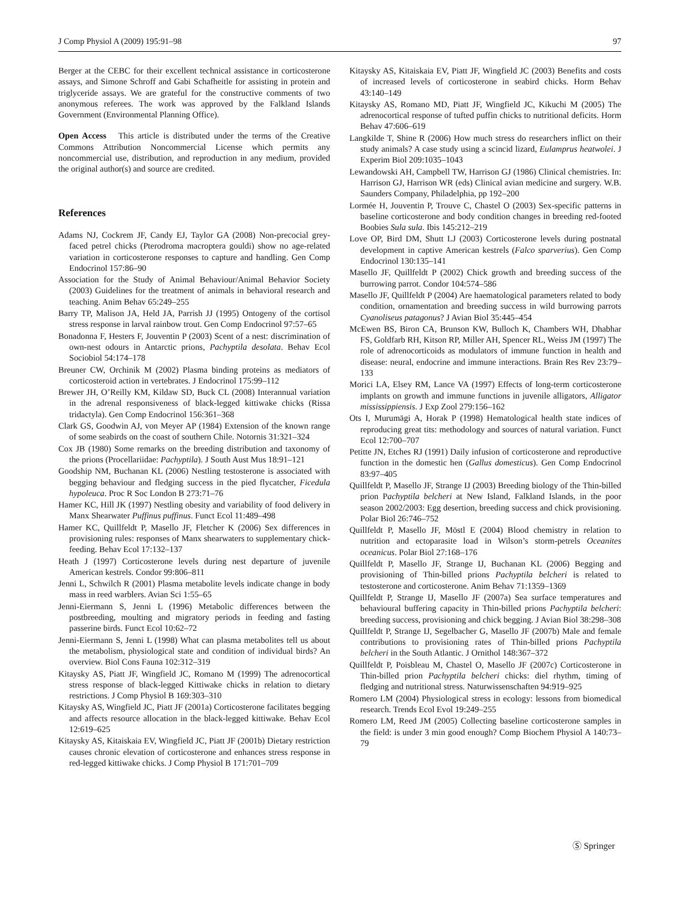J Comp Physiol A (2009) 195:91–98 97
Berger at the CEBC for their excellent technical assistance in corticosterone assays, and Simone Schroff and Gabi Schafheitle for assisting in protein and triglyceride assays. We are grateful for the constructive comments of two anonymous referees. The work was approved by the Falkland Islands Government (Environmental Planning Office).
Open Access This article is distributed under the terms of the Creative Commons Attribution Noncommercial License which permits any noncommercial use, distribution, and reproduction in any medium, provided the original author(s) and source are credited.
References
Adams NJ, Cockrem JF, Candy EJ, Taylor GA (2008) Non-precocial grey-faced petrel chicks (Pterodroma macroptera gouldi) show no age-related variation in corticosterone responses to capture and handling. Gen Comp Endocrinol 157:86–90
Association for the Study of Animal Behaviour/Animal Behavior Society (2003) Guidelines for the treatment of animals in behavioral research and teaching. Anim Behav 65:249–255
Barry TP, Malison JA, Held JA, Parrish JJ (1995) Ontogeny of the cortisol stress response in larval rainbow trout. Gen Comp Endocrinol 97:57–65
Bonadonna F, Hesters F, Jouventin P (2003) Scent of a nest: discrimination of own-nest odours in Antarctic prions, Pachyptila desolata. Behav Ecol Sociobiol 54:174–178
Breuner CW, Orchinik M (2002) Plasma binding proteins as mediators of corticosteroid action in vertebrates. J Endocrinol 175:99–112
Brewer JH, O’Reilly KM, Kildaw SD, Buck CL (2008) Interannual variation in the adrenal responsiveness of black-legged kittiwake chicks (Rissa tridactyla). Gen Comp Endocrinol 156:361–368
Clark GS, Goodwin AJ, von Meyer AP (1984) Extension of the known range of some seabirds on the coast of southern Chile. Notornis 31:321–324
Cox JB (1980) Some remarks on the breeding distribution and taxonomy of the prions (Procellariidae: Pachyptila). J South Aust Mus 18:91–121
Goodship NM, Buchanan KL (2006) Nestling testosterone is associated with begging behaviour and fledging success in the pied flycatcher, Ficedula hypoleuca. Proc R Soc London B 273:71–76
Hamer KC, Hill JK (1997) Nestling obesity and variability of food delivery in Manx Shearwater Puffinus puffinus. Funct Ecol 11:489–498
Hamer KC, Quillfeldt P, Masello JF, Fletcher K (2006) Sex differences in provisioning rules: responses of Manx shearwaters to supplementary chick-feeding. Behav Ecol 17:132–137
Heath J (1997) Corticosterone levels during nest departure of juvenile American kestrels. Condor 99:806–811
Jenni L, Schwilch R (2001) Plasma metabolite levels indicate change in body mass in reed warblers. Avian Sci 1:55–65
Jenni-Eiermann S, Jenni L (1996) Metabolic differences between the postbreeding, moulting and migratory periods in feeding and fasting passerine birds. Funct Ecol 10:62–72
Jenni-Eiermann S, Jenni L (1998) What can plasma metabolites tell us about the metabolism, physiological state and condition of individual birds? An overview. Biol Cons Fauna 102:312–319
Kitaysky AS, Piatt JF, Wingfield JC, Romano M (1999) The adrenocortical stress response of black-legged Kittiwake chicks in relation to dietary restrictions. J Comp Physiol B 169:303–310
Kitaysky AS, Wingfield JC, Piatt JF (2001a) Corticosterone facilitates begging and affects resource allocation in the black-legged kittiwake. Behav Ecol 12:619–625
Kitaysky AS, Kitaiskaia EV, Wingfield JC, Piatt JF (2001b) Dietary restriction causes chronic elevation of corticosterone and enhances stress response in red-legged kittiwake chicks. J Comp Physiol B 171:701–709
Kitaysky AS, Kitaiskaia EV, Piatt JF, Wingfield JC (2003) Benefits and costs of increased levels of corticosterone in seabird chicks. Horm Behav 43:140–149
Kitaysky AS, Romano MD, Piatt JF, Wingfield JC, Kikuchi M (2005) The adrenocortical response of tufted puffin chicks to nutritional deficits. Horm Behav 47:606–619
Langkilde T, Shine R (2006) How much stress do researchers inflict on their study animals? A case study using a scincid lizard, Eulamprus heatwolei. J Experim Biol 209:1035–1043
Lewandowski AH, Campbell TW, Harrison GJ (1986) Clinical chemistries. In: Harrison GJ, Harrison WR (eds) Clinical avian medicine and surgery. W.B. Saunders Company, Philadelphia, pp 192–200
Lormée H, Jouventin P, Trouve C, Chastel O (2003) Sex-specific patterns in baseline corticosterone and body condition changes in breeding red-footed Boobies Sula sula. Ibis 145:212–219
Love OP, Bird DM, Shutt LJ (2003) Corticosterone levels during postnatal development in captive American kestrels (Falco sparverius). Gen Comp Endocrinol 130:135–141
Masello JF, Quillfeldt P (2002) Chick growth and breeding success of the burrowing parrot. Condor 104:574–586
Masello JF, Quillfeldt P (2004) Are haematological parameters related to body condition, ornamentation and breeding success in wild burrowing parrots Cyanoliseus patagonus? J Avian Biol 35:445–454
McEwen BS, Biron CA, Brunson KW, Bulloch K, Chambers WH, Dhabhar FS, Goldfarb RH, Kitson RP, Miller AH, Spencer RL, Weiss JM (1997) The role of adrenocorticoids as modulators of immune function in health and disease: neural, endocrine and immune interactions. Brain Res Rev 23:79–133
Morici LA, Elsey RM, Lance VA (1997) Effects of long-term corticosterone implants on growth and immune functions in juvenile alligators, Alligator mississippiensis. J Exp Zool 279:156–162
Ots I, Murumägi A, Horak P (1998) Hematological health state indices of reproducing great tits: methodology and sources of natural variation. Funct Ecol 12:700–707
Petitte JN, Etches RJ (1991) Daily infusion of corticosterone and reproductive function in the domestic hen (Gallus domesticus). Gen Comp Endocrinol 83:97–405
Quillfeldt P, Masello JF, Strange IJ (2003) Breeding biology of the Thin-billed prion Pachyptila belcheri at New Island, Falkland Islands, in the poor season 2002/2003: Egg desertion, breeding success and chick provisioning. Polar Biol 26:746–752
Quillfeldt P, Masello JF, Möstl E (2004) Blood chemistry in relation to nutrition and ectoparasite load in Wilson’s storm-petrels Oceanites oceanicus. Polar Biol 27:168–176
Quillfeldt P, Masello JF, Strange IJ, Buchanan KL (2006) Begging and provisioning of Thin-billed prions Pachyptila belcheri is related to testosterone and corticosterone. Anim Behav 71:1359–1369
Quillfeldt P, Strange IJ, Masello JF (2007a) Sea surface temperatures and behavioural buffering capacity in Thin-billed prions Pachyptila belcheri: breeding success, provisioning and chick begging. J Avian Biol 38:298–308
Quillfeldt P, Strange IJ, Segelbacher G, Masello JF (2007b) Male and female contributions to provisioning rates of Thin-billed prions Pachyptila belcheri in the South Atlantic. J Ornithol 148:367–372
Quillfeldt P, Poisbleau M, Chastel O, Masello JF (2007c) Corticosterone in Thin-billed prion Pachyptila belcheri chicks: diel rhythm, timing of fledging and nutritional stress. Naturwissenschaften 94:919–925
Romero LM (2004) Physiological stress in ecology: lessons from biomedical research. Trends Ecol Evol 19:249–255
Romero LM, Reed JM (2005) Collecting baseline corticosterone samples in the field: is under 3 min good enough? Comp Biochem Physiol A 140:73–79
Ⓢ Springer